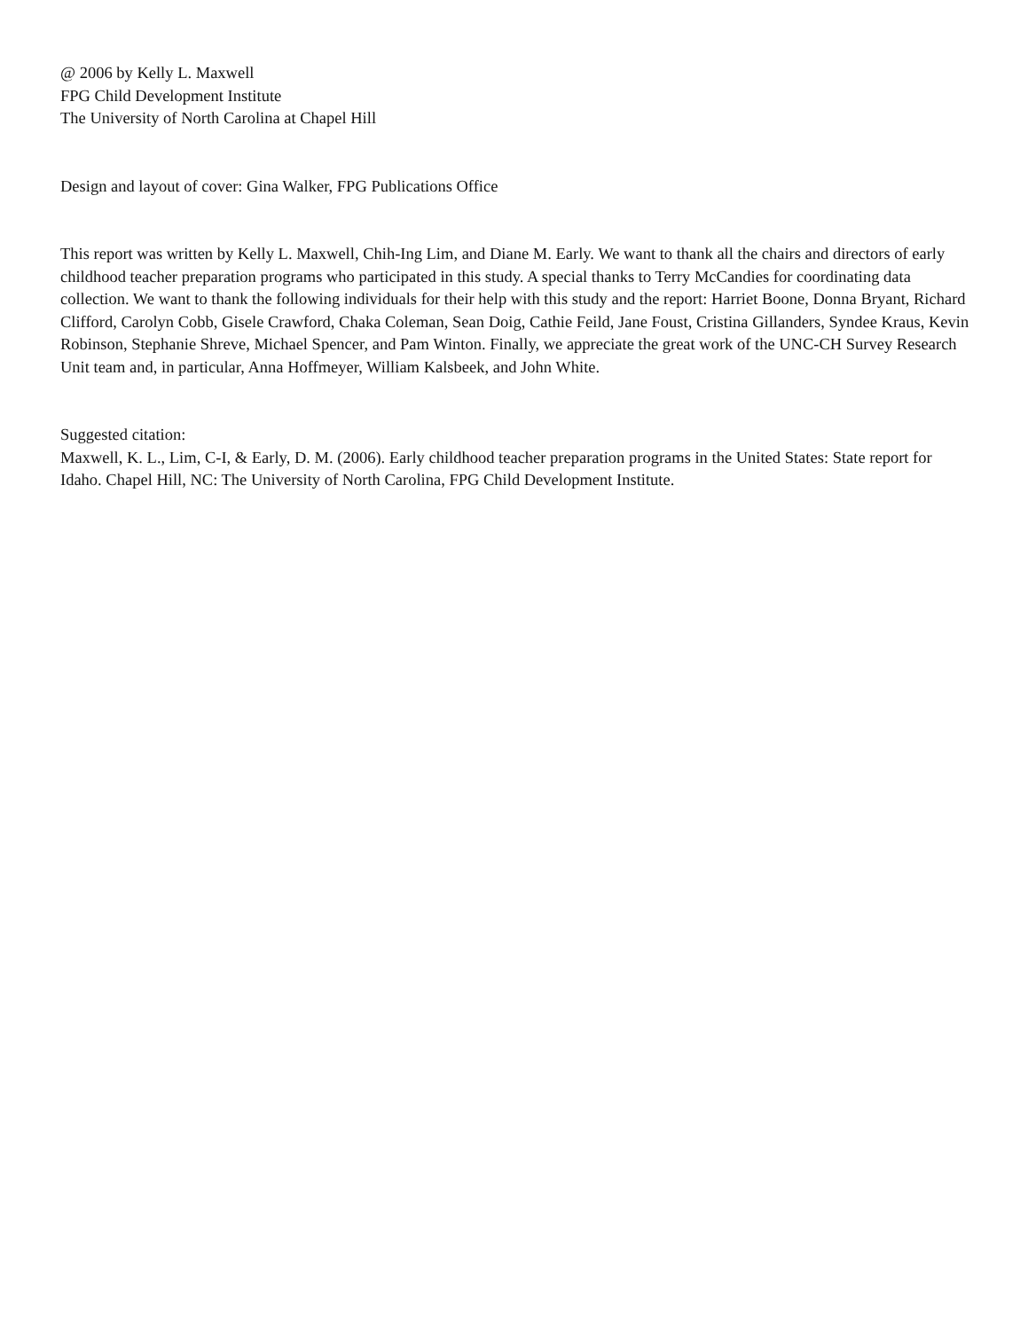@ 2006 by Kelly L. Maxwell
FPG Child Development Institute
The University of North Carolina at Chapel Hill
Design and layout of cover: Gina Walker, FPG Publications Office
This report was written by Kelly L. Maxwell, Chih-Ing Lim, and Diane M. Early. We want to thank all the chairs and directors of early childhood teacher preparation programs who participated in this study. A special thanks to Terry McCandies for coordinating data collection. We want to thank the following individuals for their help with this study and the report: Harriet Boone, Donna Bryant, Richard Clifford, Carolyn Cobb, Gisele Crawford, Chaka Coleman, Sean Doig, Cathie Feild, Jane Foust, Cristina Gillanders, Syndee Kraus, Kevin Robinson, Stephanie Shreve, Michael Spencer, and Pam Winton. Finally, we appreciate the great work of the UNC-CH Survey Research Unit team and, in particular, Anna Hoffmeyer, William Kalsbeek, and John White.
Suggested citation:
Maxwell, K. L., Lim, C-I, & Early, D. M. (2006). Early childhood teacher preparation programs in the United States: State report for Idaho. Chapel Hill, NC: The University of North Carolina, FPG Child Development Institute.